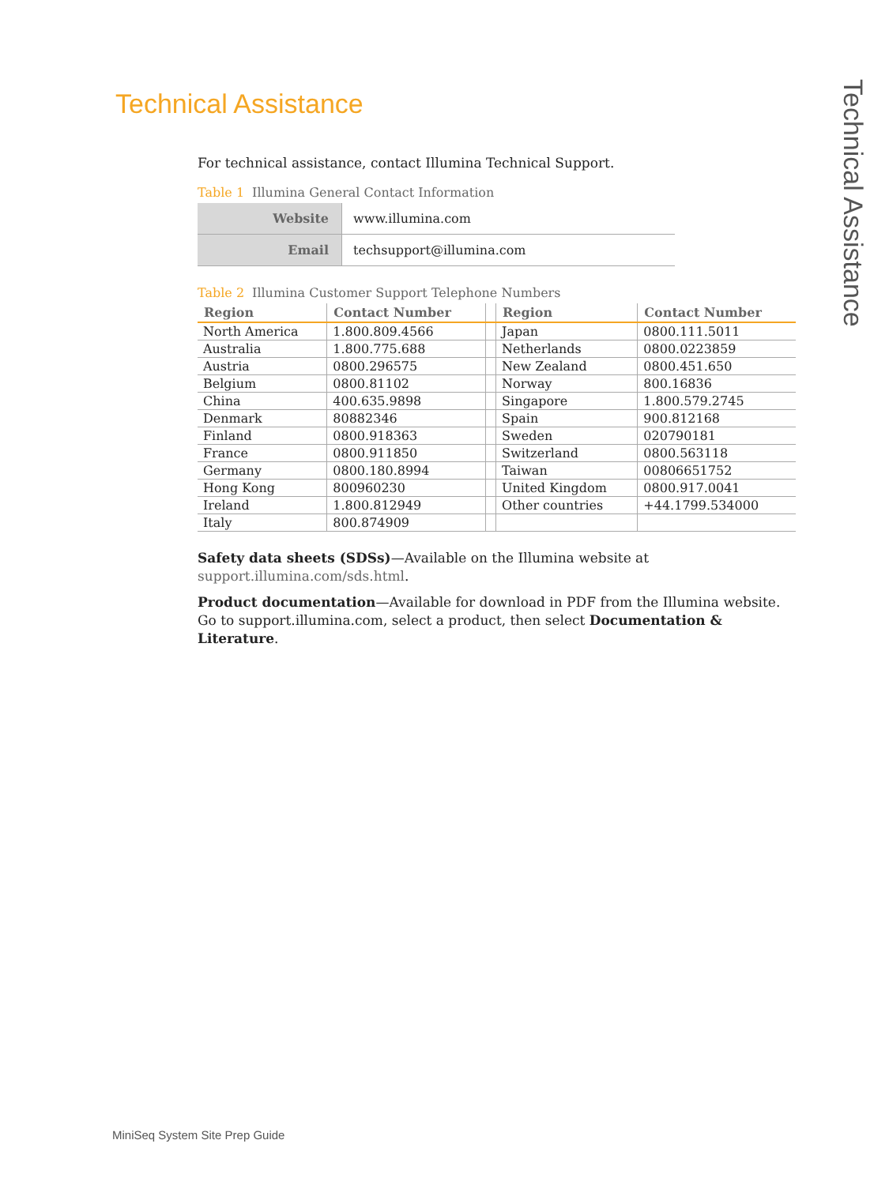Technical Assistance
Technical Assistance
For technical assistance, contact Illumina Technical Support.
Table 1 Illumina General Contact Information
| Website | www.illumina.com |
| Email | techsupport@illumina.com |
Table 2 Illumina Customer Support Telephone Numbers
| Region | Contact Number | | Region | Contact Number |
| --- | --- | --- | --- | --- |
| North America | 1.800.809.4566 | | Japan | 0800.111.5011 |
| Australia | 1.800.775.688 | | Netherlands | 0800.0223859 |
| Austria | 0800.296575 | | New Zealand | 0800.451.650 |
| Belgium | 0800.81102 | | Norway | 800.16836 |
| China | 400.635.9898 | | Singapore | 1.800.579.2745 |
| Denmark | 80882346 | | Spain | 900.812168 |
| Finland | 0800.918363 | | Sweden | 020790181 |
| France | 0800.911850 | | Switzerland | 0800.563118 |
| Germany | 0800.180.8994 | | Taiwan | 00806651752 |
| Hong Kong | 800960230 | | United Kingdom | 0800.917.0041 |
| Ireland | 1.800.812949 | | Other countries | +44.1799.534000 |
| Italy | 800.874909 | | | |
Safety data sheets (SDSs)—Available on the Illumina website at support.illumina.com/sds.html.
Product documentation—Available for download in PDF from the Illumina website. Go to support.illumina.com, select a product, then select Documentation & Literature.
MiniSeq System Site Prep Guide